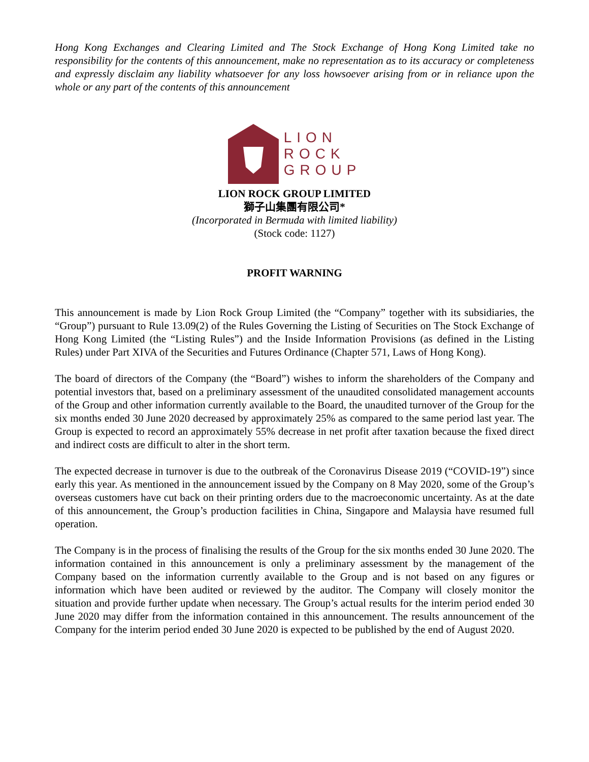Hong Kong Exchanges and Clearing Limited and The Stock Exchange of Hong Kong Limited take no responsibility for the contents of this announcement, make no representation as to its accuracy or completeness and expressly disclaim any liability whatsoever for any loss howsoever arising from or in reliance upon the whole or any part of the contents of this announcement
LION
ROCK
GROUP
LION ROCK GROUP LIMITED
獅子山集團有限公司*
(Incorporated in Bermuda with limited liability)
(Stock code: 1127)
PROFIT WARNING
This announcement is made by Lion Rock Group Limited (the “Company” together with its subsidiaries, the “Group”) pursuant to Rule 13.09(2) of the Rules Governing the Listing of Securities on The Stock Exchange of Hong Kong Limited (the “Listing Rules”) and the Inside Information Provisions (as defined in the Listing Rules) under Part XIVA of the Securities and Futures Ordinance (Chapter 571, Laws of Hong Kong).
The board of directors of the Company (the “Board”) wishes to inform the shareholders of the Company and potential investors that, based on a preliminary assessment of the unaudited consolidated management accounts of the Group and other information currently available to the Board, the unaudited turnover of the Group for the six months ended 30 June 2020 decreased by approximately 25% as compared to the same period last year. The Group is expected to record an approximately 55% decrease in net profit after taxation because the fixed direct and indirect costs are difficult to alter in the short term.
The expected decrease in turnover is due to the outbreak of the Coronavirus Disease 2019 (“COVID-19”) since early this year. As mentioned in the announcement issued by the Company on 8 May 2020, some of the Group’s overseas customers have cut back on their printing orders due to the macroeconomic uncertainty. As at the date of this announcement, the Group’s production facilities in China, Singapore and Malaysia have resumed full operation.
The Company is in the process of finalising the results of the Group for the six months ended 30 June 2020. The information contained in this announcement is only a preliminary assessment by the management of the Company based on the information currently available to the Group and is not based on any figures or information which have been audited or reviewed by the auditor. The Company will closely monitor the situation and provide further update when necessary. The Group’s actual results for the interim period ended 30 June 2020 may differ from the information contained in this announcement. The results announcement of the Company for the interim period ended 30 June 2020 is expected to be published by the end of August 2020.